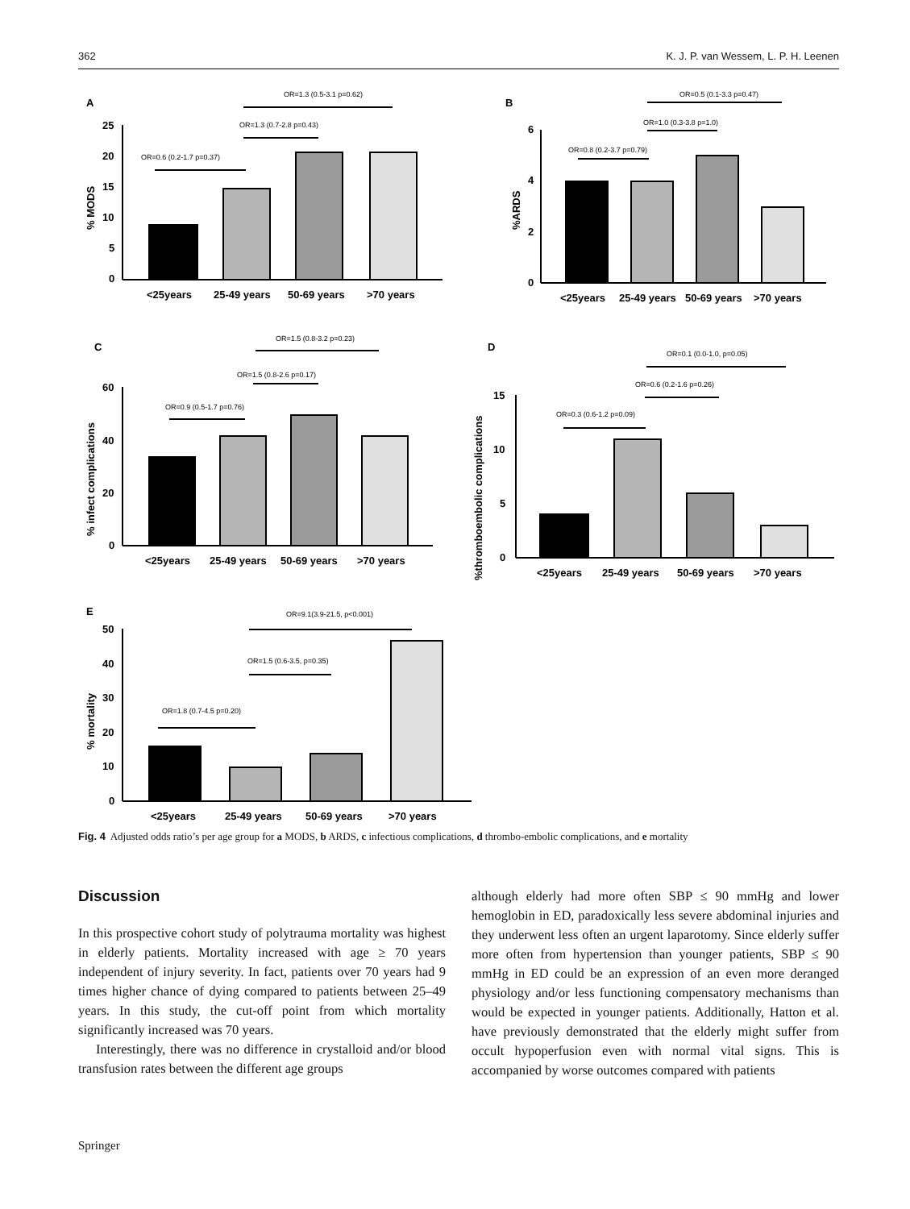362 K. J. P. van Wessem, L. P. H. Leenen
A
OR=1.3 (0.5-3.1 p=0.62)
OR=1.3 (0.7-2.8 p=0.43)
OR=0.6 (0.2-1.7 p=0.37)
25
20
15
10
5
0
<25years
25-49 years
50-69 years
>70 years
% MODS
B
OR=0.5 (0.1-3.3 p=0.47)
OR=1.0 (0.3-3.8 p=1.0)
OR=0.8 (0.2-3.7 p=0.79)
6
4
2
0
<25years
25-49 years
50-69 years
>70 years
%ARDS
C
OR=1.5 (0.8-3.2 p=0.23)
OR=1.5 (0.8-2.6 p=0.17)
OR=0.9 (0.5-1.7 p=0.76)
60
40
20
0
<25years
25-49 years
50-69 years
>70 years
% infect complications
D
OR=0.1 (0.0-1.0, p=0.05)
OR=0.6 (0.2-1.6 p=0.26)
OR=0.3 (0.6-1.2 p=0.09)
15
10
5
0
<25years
25-49 years
50-69 years
>70 years
%thromboembolic complications
E
OR=9.1(3.9-21.5, p<0.001)
OR=1.5 (0.6-3.5, p=0.35)
OR=1.8 (0.7-4.5 p=0.20)
50
40
30
20
10
0
<25years
25-49 years
50-69 years
>70 years
% mortality
Fig. 4 Adjusted odds ratio’s per age group for a MODS, b ARDS, c infectious complications, d thrombo-embolic complications, and e mortality
Discussion
In this prospective cohort study of polytrauma mortality was highest in elderly patients. Mortality increased with age ≥ 70 years independent of injury severity. In fact, patients over 70 years had 9 times higher chance of dying compared to patients between 25–49 years. In this study, the cut-off point from which mortality significantly increased was 70 years.
Interestingly, there was no difference in crystalloid and/or blood transfusion rates between the different age groups
although elderly had more often SBP ≤ 90 mmHg and lower hemoglobin in ED, paradoxically less severe abdominal injuries and they underwent less often an urgent laparotomy. Since elderly suffer more often from hypertension than younger patients, SBP ≤ 90 mmHg in ED could be an expression of an even more deranged physiology and/or less functioning compensatory mechanisms than would be expected in younger patients. Additionally, Hatton et al. have previously demonstrated that the elderly might suffer from occult hypoperfusion even with normal vital signs. This is accompanied by worse outcomes compared with patients
Springer